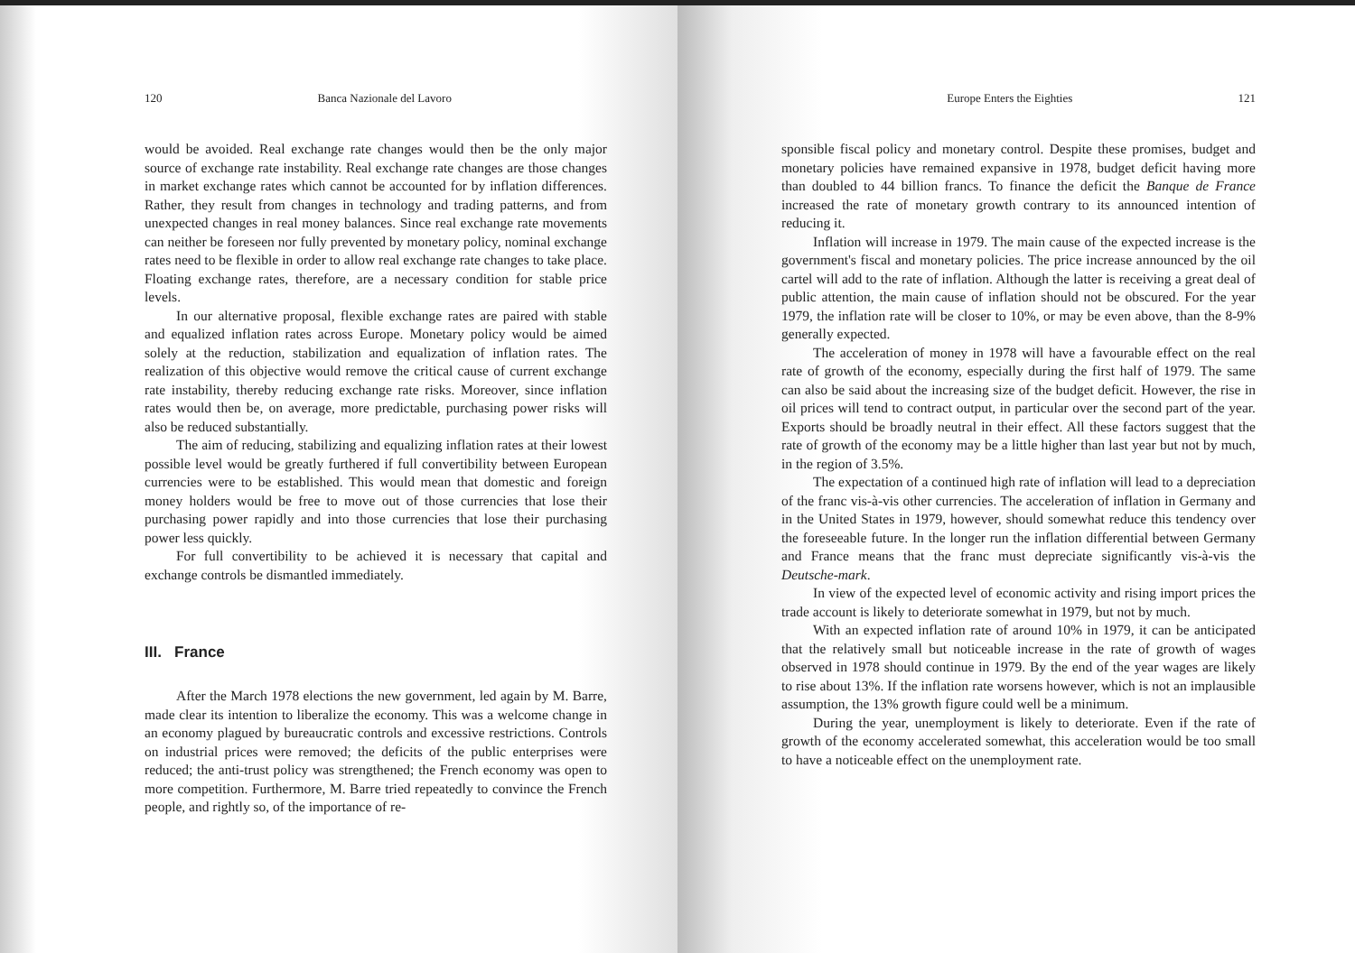120 Banca Nazionale del Lavoro
would be avoided. Real exchange rate changes would then be the only major source of exchange rate instability. Real exchange rate changes are those changes in market exchange rates which cannot be accounted for by inflation differences. Rather, they result from changes in technology and trading patterns, and from unexpected changes in real money balances. Since real exchange rate movements can neither be foreseen nor fully prevented by monetary policy, nominal exchange rates need to be flexible in order to allow real exchange rate changes to take place. Floating exchange rates, therefore, are a necessary condition for stable price levels.
In our alternative proposal, flexible exchange rates are paired with stable and equalized inflation rates across Europe. Monetary policy would be aimed solely at the reduction, stabilization and equalization of inflation rates. The realization of this objective would remove the critical cause of current exchange rate instability, thereby reducing exchange rate risks. Moreover, since inflation rates would then be, on average, more predictable, purchasing power risks will also be reduced substantially.
The aim of reducing, stabilizing and equalizing inflation rates at their lowest possible level would be greatly furthered if full convertibility between European currencies were to be established. This would mean that domestic and foreign money holders would be free to move out of those currencies that lose their purchasing power rapidly and into those currencies that lose their purchasing power less quickly.
For full convertibility to be achieved it is necessary that capital and exchange controls be dismantled immediately.
III. France
After the March 1978 elections the new government, led again by M. Barre, made clear its intention to liberalize the economy. This was a welcome change in an economy plagued by bureaucratic controls and excessive restrictions. Controls on industrial prices were removed; the deficits of the public enterprises were reduced; the anti-trust policy was strengthened; the French economy was open to more competition. Furthermore, M. Barre tried repeatedly to convince the French people, and rightly so, of the importance of re-
Europe Enters the Eighties 121
sponsible fiscal policy and monetary control. Despite these promises, budget and monetary policies have remained expansive in 1978, budget deficit having more than doubled to 44 billion francs. To finance the deficit the Banque de France increased the rate of monetary growth contrary to its announced intention of reducing it.
Inflation will increase in 1979. The main cause of the expected increase is the government's fiscal and monetary policies. The price increase announced by the oil cartel will add to the rate of inflation. Although the latter is receiving a great deal of public attention, the main cause of inflation should not be obscured. For the year 1979, the inflation rate will be closer to 10%, or may be even above, than the 8-9% generally expected.
The acceleration of money in 1978 will have a favourable effect on the real rate of growth of the economy, especially during the first half of 1979. The same can also be said about the increasing size of the budget deficit. However, the rise in oil prices will tend to contract output, in particular over the second part of the year. Exports should be broadly neutral in their effect. All these factors suggest that the rate of growth of the economy may be a little higher than last year but not by much, in the region of 3.5%.
The expectation of a continued high rate of inflation will lead to a depreciation of the franc vis-à-vis other currencies. The acceleration of inflation in Germany and in the United States in 1979, however, should somewhat reduce this tendency over the foreseeable future. In the longer run the inflation differential between Germany and France means that the franc must depreciate significantly vis-à-vis the Deutsche-mark.
In view of the expected level of economic activity and rising import prices the trade account is likely to deteriorate somewhat in 1979, but not by much.
With an expected inflation rate of around 10% in 1979, it can be anticipated that the relatively small but noticeable increase in the rate of growth of wages observed in 1978 should continue in 1979. By the end of the year wages are likely to rise about 13%. If the inflation rate worsens however, which is not an implausible assumption, the 13% growth figure could well be a minimum.
During the year, unemployment is likely to deteriorate. Even if the rate of growth of the economy accelerated somewhat, this acceleration would be too small to have a noticeable effect on the unemployment rate.